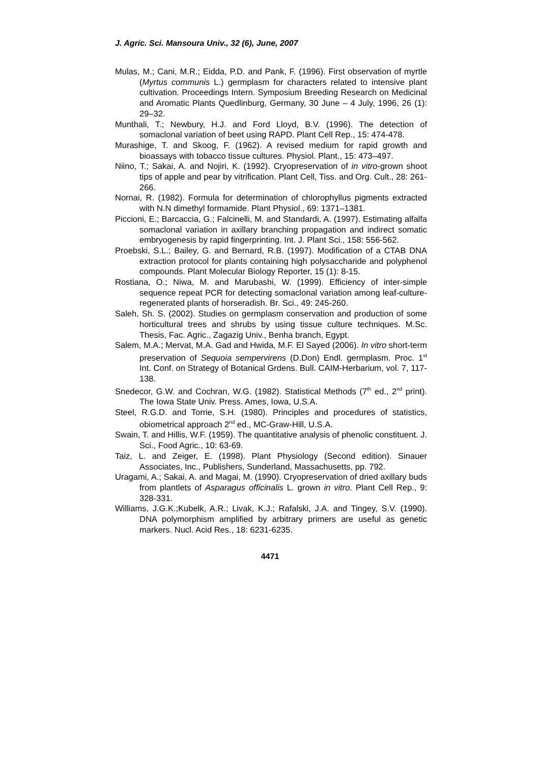J. Agric. Sci. Mansoura Univ., 32 (6), June, 2007
Mulas, M.; Cani, M.R.; Eidda, P.D. and Pank, F. (1996). First observation of myrtle (Myrtus communis L.) germplasm for characters related to intensive plant cultivation. Proceedings Intern. Symposium Breeding Research on Medicinal and Aromatic Plants Quedlinburg, Germany, 30 June – 4 July, 1996, 26 (1): 29–32.
Munthali, T.; Newbury, H.J. and Ford Lloyd, B.V. (1996). The detection of somaclonal variation of beet using RAPD. Plant Cell Rep., 15: 474-478.
Murashige, T. and Skoog, F. (1962). A revised medium for rapid growth and bioassays with tobacco tissue cultures. Physiol. Plant., 15: 473–497.
Niino, T.; Sakai, A. and Nojiri, K. (1992). Cryopreservation of in vitro-grown shoot tips of apple and pear by vitrification. Plant Cell, Tiss. and Org. Cult., 28: 261-266.
Nornai, R. (1982). Formula for determination of chlorophyllus pigments extracted with N.N dimethyl formamide. Plant Physiol., 69: 1371–1381.
Piccioni, E.; Barcaccia, G.; Falcinelli, M. and Standardi, A. (1997). Estimating alfalfa somaclonal variation in axillary branching propagation and indirect somatic embryogenesis by rapid fingerprinting. Int. J. Plant Sci., 158: 556-562.
Proebski, S.L.; Bailey, G. and Bernard, R.B. (1997). Modification of a CTAB DNA extraction protocol for plants containing high polysaccharide and polyphenol compounds. Plant Molecular Biology Reporter, 15 (1): 8-15.
Rostiana, O.; Niwa, M. and Marubashi, W. (1999). Efficiency of inter-simple sequence repeat PCR for detecting somaclonal variation among leaf-culture-regenerated plants of horseradish. Br. Sci., 49: 245-260.
Saleh, Sh. S. (2002). Studies on germplasm conservation and production of some horticultural trees and shrubs by using tissue culture techniques. M.Sc. Thesis, Fac. Agric., Zagazig Univ., Benha branch, Egypt.
Salem, M.A.; Mervat, M.A. Gad and Hwida, M.F. El Sayed (2006). In vitro short-term preservation of Sequoia sempervirens (D.Don) Endl. germplasm. Proc. 1<sup>st</sup> Int. Conf. on Strategy of Botanical Grdens. Bull. CAIM-Herbarium, vol. 7, 117-138.
Snedecor, G.W. and Cochran, W.G. (1982). Statistical Methods (7<sup>th</sup> ed., 2<sup>nd</sup> print). The Iowa State Univ. Press. Ames, Iowa, U.S.A.
Steel, R.G.D. and Torrie, S.H. (1980). Principles and procedures of statistics, obiometrical approach 2<sup>nd</sup> ed., MC-Graw-Hill, U.S.A.
Swain, T. and Hillis, W.F. (1959). The quantitative analysis of phenolic constituent. J. Sci., Food Agric., 10: 63-69.
Taiz, L. and Zeiger, E. (1998). Plant Physiology (Second edition). Sinauer Associates, Inc., Publishers, Sunderland, Massachusetts, pp. 792.
Uragami, A.; Sakai, A. and Magai, M. (1990). Cryopreservation of dried axillary buds from plantlets of Asparagus officinalis L. grown in vitro. Plant Cell Rep., 9: 328-331.
Williams, J.G.K.;Kubelk, A.R.; Livak, K.J.; Rafalski, J.A. and Tingey, S.V. (1990). DNA polymorphism amplified by arbitrary primers are useful as genetic markers. Nucl. Acid Res., 18: 6231-6235.
4471